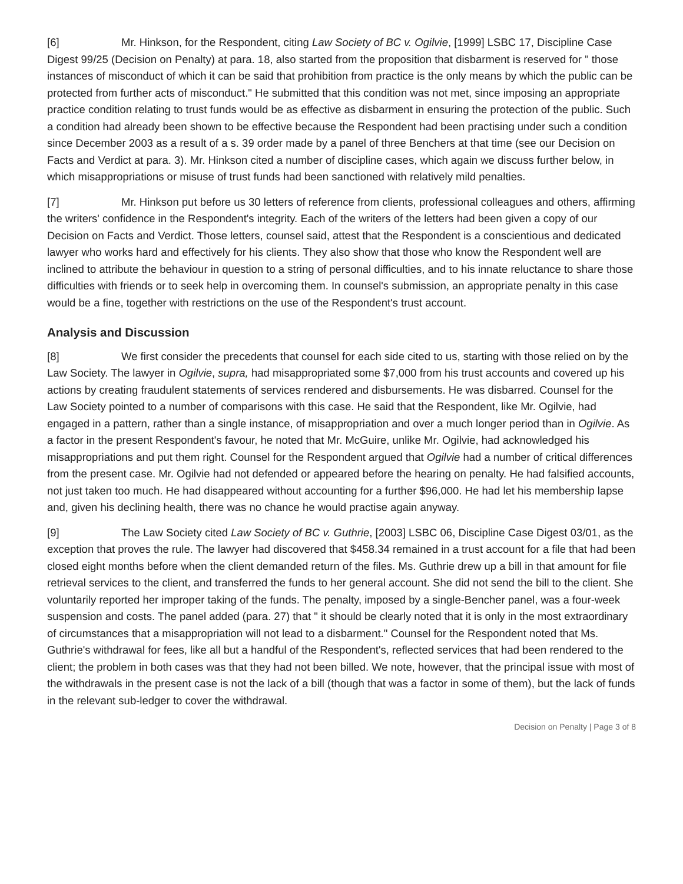[6] Mr. Hinkson, for the Respondent, citing Law Society of BC v. Ogilvie, [1999] LSBC 17, Discipline Case Digest 99/25 (Decision on Penalty) at para. 18, also started from the proposition that disbarment is reserved for " those instances of misconduct of which it can be said that prohibition from practice is the only means by which the public can be protected from further acts of misconduct." He submitted that this condition was not met, since imposing an appropriate practice condition relating to trust funds would be as effective as disbarment in ensuring the protection of the public. Such a condition had already been shown to be effective because the Respondent had been practising under such a condition since December 2003 as a result of a s. 39 order made by a panel of three Benchers at that time (see our Decision on Facts and Verdict at para. 3). Mr. Hinkson cited a number of discipline cases, which again we discuss further below, in which misappropriations or misuse of trust funds had been sanctioned with relatively mild penalties.
[7] Mr. Hinkson put before us 30 letters of reference from clients, professional colleagues and others, affirming the writers' confidence in the Respondent's integrity. Each of the writers of the letters had been given a copy of our Decision on Facts and Verdict. Those letters, counsel said, attest that the Respondent is a conscientious and dedicated lawyer who works hard and effectively for his clients. They also show that those who know the Respondent well are inclined to attribute the behaviour in question to a string of personal difficulties, and to his innate reluctance to share those difficulties with friends or to seek help in overcoming them. In counsel's submission, an appropriate penalty in this case would be a fine, together with restrictions on the use of the Respondent's trust account.
Analysis and Discussion
[8] We first consider the precedents that counsel for each side cited to us, starting with those relied on by the Law Society. The lawyer in Ogilvie, supra, had misappropriated some $7,000 from his trust accounts and covered up his actions by creating fraudulent statements of services rendered and disbursements. He was disbarred. Counsel for the Law Society pointed to a number of comparisons with this case. He said that the Respondent, like Mr. Ogilvie, had engaged in a pattern, rather than a single instance, of misappropriation and over a much longer period than in Ogilvie. As a factor in the present Respondent's favour, he noted that Mr. McGuire, unlike Mr. Ogilvie, had acknowledged his misappropriations and put them right. Counsel for the Respondent argued that Ogilvie had a number of critical differences from the present case. Mr. Ogilvie had not defended or appeared before the hearing on penalty. He had falsified accounts, not just taken too much. He had disappeared without accounting for a further $96,000. He had let his membership lapse and, given his declining health, there was no chance he would practise again anyway.
[9] The Law Society cited Law Society of BC v. Guthrie, [2003] LSBC 06, Discipline Case Digest 03/01, as the exception that proves the rule. The lawyer had discovered that $458.34 remained in a trust account for a file that had been closed eight months before when the client demanded return of the files. Ms. Guthrie drew up a bill in that amount for file retrieval services to the client, and transferred the funds to her general account. She did not send the bill to the client. She voluntarily reported her improper taking of the funds. The penalty, imposed by a single-Bencher panel, was a four-week suspension and costs. The panel added (para. 27) that " it should be clearly noted that it is only in the most extraordinary of circumstances that a misappropriation will not lead to a disbarment." Counsel for the Respondent noted that Ms. Guthrie's withdrawal for fees, like all but a handful of the Respondent's, reflected services that had been rendered to the client; the problem in both cases was that they had not been billed. We note, however, that the principal issue with most of the withdrawals in the present case is not the lack of a bill (though that was a factor in some of them), but the lack of funds in the relevant sub-ledger to cover the withdrawal.
Decision on Penalty | Page 3 of 8